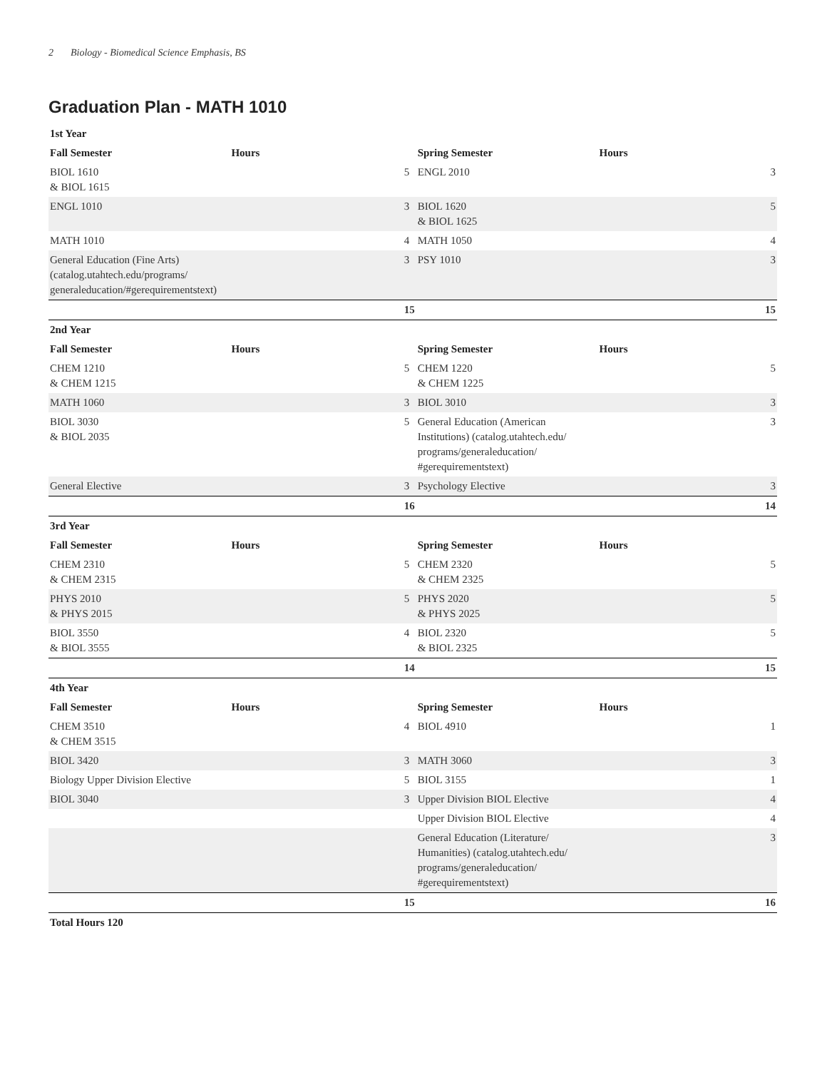2 Biology - Biomedical Science Emphasis, BS
Graduation Plan - MATH 1010
| 1st Year | | | | |
| Fall Semester | Hours | | Spring Semester | Hours |
| BIOL 1610 & BIOL 1615 | | 5 | ENGL 2010 | 3 |
| ENGL 1010 | | 3 | BIOL 1620 & BIOL 1625 | 5 |
| MATH 1010 | | 4 | MATH 1050 | 4 |
| General Education (Fine Arts) (catalog.utahtech.edu/programs/ generaleducation/#gerequirementstext) | | 3 | PSY 1010 | 3 |
| | | 15 | | 15 |
| 2nd Year | | | | |
| Fall Semester | Hours | | Spring Semester | Hours |
| CHEM 1210 & CHEM 1215 | | 5 | CHEM 1220 & CHEM 1225 | 5 |
| MATH 1060 | | 3 | BIOL 3010 | 3 |
| BIOL 3030 & BIOL 2035 | | 5 | General Education (American Institutions) (catalog.utahtech.edu/ programs/generaleducation/ #gerequirementstext) | 3 |
| General Elective | | 3 | Psychology Elective | 3 |
| | | 16 | | 14 |
| 3rd Year | | | | |
| Fall Semester | Hours | | Spring Semester | Hours |
| CHEM 2310 & CHEM 2315 | | 5 | CHEM 2320 & CHEM 2325 | 5 |
| PHYS 2010 & PHYS 2015 | | 5 | PHYS 2020 & PHYS 2025 | 5 |
| BIOL 3550 & BIOL 3555 | | 4 | BIOL 2320 & BIOL 2325 | 5 |
| | | 14 | | 15 |
| 4th Year | | | | |
| Fall Semester | Hours | | Spring Semester | Hours |
| CHEM 3510 & CHEM 3515 | | 4 | BIOL 4910 | 1 |
| BIOL 3420 | | 3 | MATH 3060 | 3 |
| Biology Upper Division Elective | | 5 | BIOL 3155 | 1 |
| BIOL 3040 | | 3 | Upper Division BIOL Elective | 4 |
| | | | Upper Division BIOL Elective | 4 |
| | | | General Education (Literature/ Humanities) (catalog.utahtech.edu/ programs/generaleducation/ #gerequirementstext) | 3 |
| | | 15 | | 16 |
| Total Hours 120 | | | | |